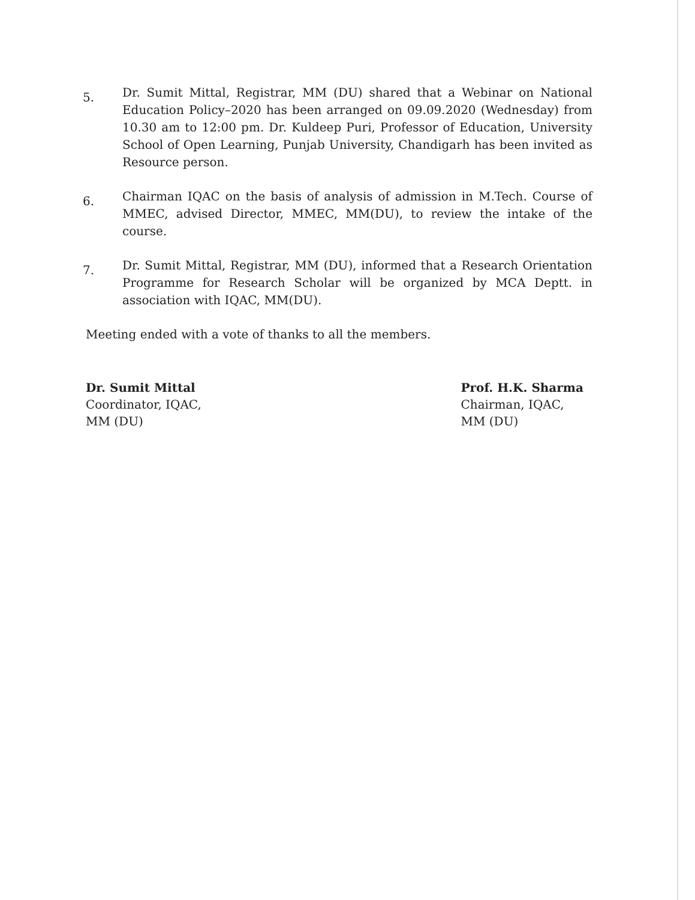5.
Dr. Sumit Mittal, Registrar, MM (DU) shared that a Webinar on National Education Policy–2020 has been arranged on 09.09.2020 (Wednesday) from 10.30 am to 12:00 pm. Dr. Kuldeep Puri, Professor of Education, University School of Open Learning, Punjab University, Chandigarh has been invited as Resource person.
6.
Chairman IQAC on the basis of analysis of admission in M.Tech. Course of MMEC, advised Director, MMEC, MM(DU), to review the intake of the course.
7.
Dr. Sumit Mittal, Registrar, MM (DU), informed that a Research Orientation Programme for Research Scholar will be organized by MCA Deptt. in association with IQAC, MM(DU).
Meeting ended with a vote of thanks to all the members.
Dr. Sumit Mittal
Coordinator, IQAC,
MM (DU)
Prof. H.K. Sharma
Chairman, IQAC,
MM (DU)